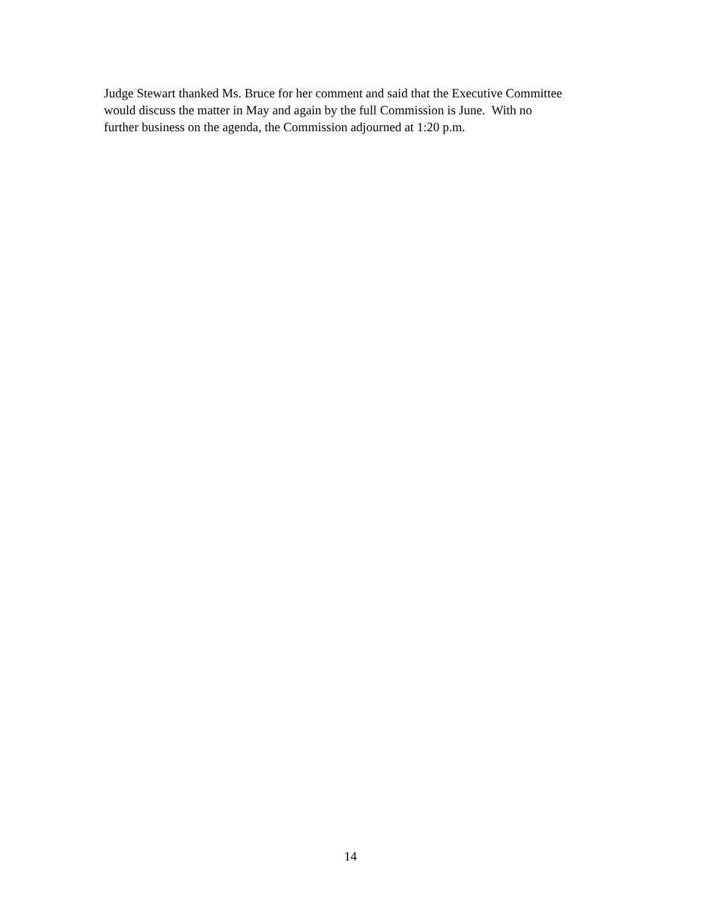Judge Stewart thanked Ms. Bruce for her comment and said that the Executive Committee
would discuss the matter in May and again by the full Commission is June. With no
further business on the agenda, the Commission adjourned at 1:20 p.m.
14